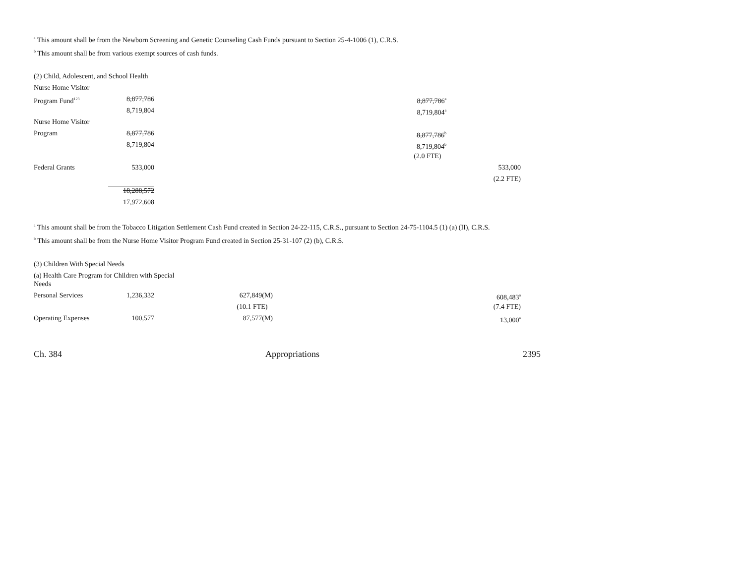<sup>a</sup> This amount shall be from the Newborn Screening and Genetic Counseling Cash Funds pursuant to Section 25-4-1006 (1), C.R.S.
<sup>b</sup> This amount shall be from various exempt sources of cash funds.
| (2) Child, Adolescent, and School Health | | | | |
| Nurse Home Visitor | | | | |
| Program Fund<sup>123</sup> | 8,877,786 | | 8,877,786<sup>a</sup> | |
| | 8,719,804 | | 8,719,804<sup>a</sup> | |
| Nurse Home Visitor | | | | |
| Program | 8,877,786 | | 8,877,786<sup>b</sup> | |
| | 8,719,804 | | 8,719,804<sup>b</sup> | |
| | | | (2.0 FTE) | |
| Federal Grants | 533,000 | | | 533,000 |
| | | | | (2.2 FTE) |
| | 18,288,572 | | | |
| | 17,972,608 | | | |
<sup>a</sup> This amount shall be from the Tobacco Litigation Settlement Cash Fund created in Section 24-22-115, C.R.S., pursuant to Section 24-75-1104.5 (1) (a) (II), C.R.S.
<sup>b</sup> This amount shall be from the Nurse Home Visitor Program Fund created in Section 25-31-107 (2) (b), C.R.S.
| (3) Children With Special Needs | | | | |
| (a) Health Care Program for Children with Special Needs | | | | |
| Personal Services | 1,236,332 | 627,849(M) | | 608,483<sup>a</sup> |
| | | (10.1 FTE) | | (7.4 FTE) |
| Operating Expenses | 100,577 | 87,577(M) | | 13,000<sup>a</sup> |
Ch. 384 Appropriations 2395